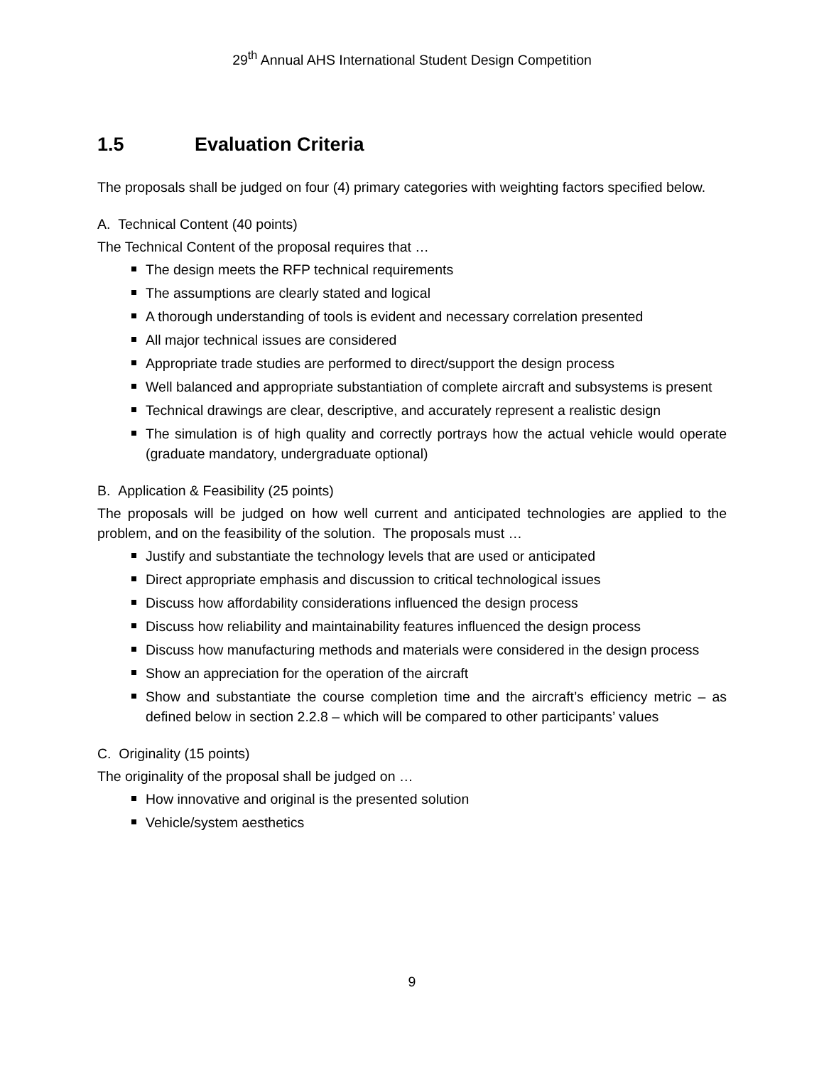29<sup>th</sup> Annual AHS International Student Design Competition
1.5 Evaluation Criteria
The proposals shall be judged on four (4) primary categories with weighting factors specified below.
A. Technical Content (40 points)
The Technical Content of the proposal requires that …
The design meets the RFP technical requirements
The assumptions are clearly stated and logical
A thorough understanding of tools is evident and necessary correlation presented
All major technical issues are considered
Appropriate trade studies are performed to direct/support the design process
Well balanced and appropriate substantiation of complete aircraft and subsystems is present
Technical drawings are clear, descriptive, and accurately represent a realistic design
The simulation is of high quality and correctly portrays how the actual vehicle would operate (graduate mandatory, undergraduate optional)
B. Application & Feasibility (25 points)
The proposals will be judged on how well current and anticipated technologies are applied to the problem, and on the feasibility of the solution. The proposals must …
Justify and substantiate the technology levels that are used or anticipated
Direct appropriate emphasis and discussion to critical technological issues
Discuss how affordability considerations influenced the design process
Discuss how reliability and maintainability features influenced the design process
Discuss how manufacturing methods and materials were considered in the design process
Show an appreciation for the operation of the aircraft
Show and substantiate the course completion time and the aircraft’s efficiency metric – as defined below in section 2.2.8 – which will be compared to other participants’ values
C. Originality (15 points)
The originality of the proposal shall be judged on …
How innovative and original is the presented solution
Vehicle/system aesthetics
9